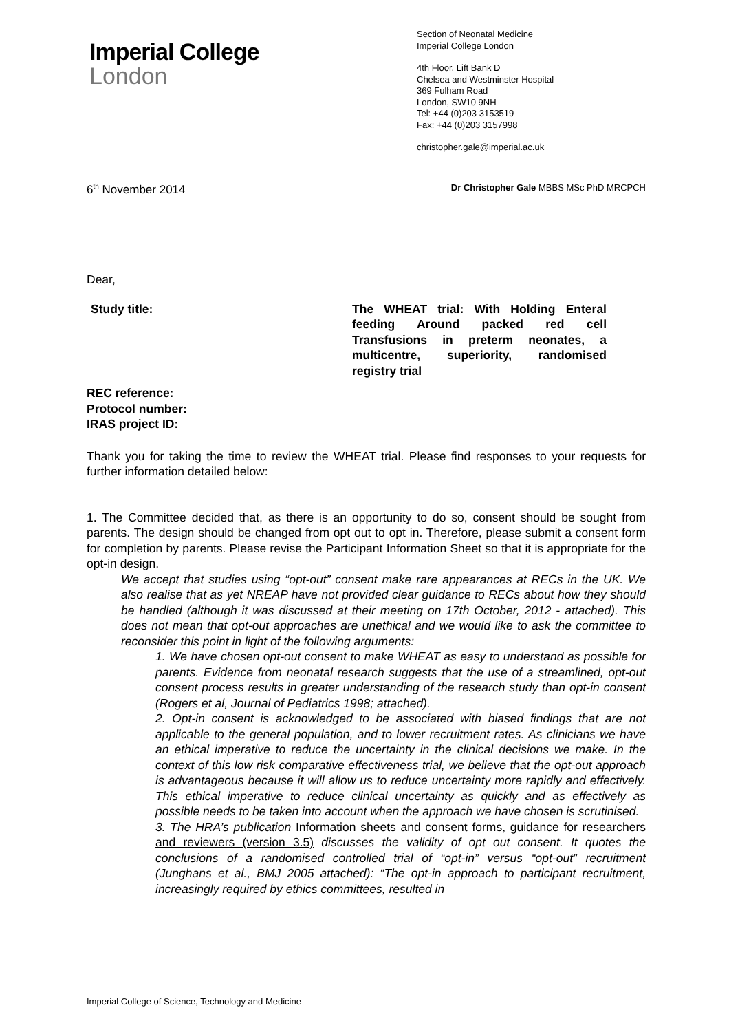Imperial College
London
Section of Neonatal Medicine
Imperial College London
4th Floor, Lift Bank D
Chelsea and Westminster Hospital
369 Fulham Road
London, SW10 9NH
Tel: +44 (0)203 3153519
Fax: +44 (0)203 3157998
christopher.gale@imperial.ac.uk
6<sup>th</sup> November 2014 Dr Christopher Gale MBBS MSc PhD MRCPCH
Dear,
Study title: The WHEAT trial: With Holding Enteral feeding Around packed red cell Transfusions in preterm neonates, a multicentre, superiority, randomised registry trial
REC reference:
Protocol number:
IRAS project ID:
Thank you for taking the time to review the WHEAT trial. Please find responses to your requests for further information detailed below:
1. The Committee decided that, as there is an opportunity to do so, consent should be sought from parents. The design should be changed from opt out to opt in. Therefore, please submit a consent form for completion by parents. Please revise the Participant Information Sheet so that it is appropriate for the opt-in design.
We accept that studies using “opt-out” consent make rare appearances at RECs in the UK. We also realise that as yet NREAP have not provided clear guidance to RECs about how they should be handled (although it was discussed at their meeting on 17th October, 2012 - attached). This does not mean that opt-out approaches are unethical and we would like to ask the committee to reconsider this point in light of the following arguments:
1. We have chosen opt-out consent to make WHEAT as easy to understand as possible for parents. Evidence from neonatal research suggests that the use of a streamlined, opt-out consent process results in greater understanding of the research study than opt-in consent (Rogers et al, Journal of Pediatrics 1998; attached).
2. Opt-in consent is acknowledged to be associated with biased findings that are not applicable to the general population, and to lower recruitment rates. As clinicians we have an ethical imperative to reduce the uncertainty in the clinical decisions we make. In the context of this low risk comparative effectiveness trial, we believe that the opt-out approach is advantageous because it will allow us to reduce uncertainty more rapidly and effectively. This ethical imperative to reduce clinical uncertainty as quickly and as effectively as possible needs to be taken into account when the approach we have chosen is scrutinised.
3. The HRA’s publication Information sheets and consent forms, guidance for researchers and reviewers (version 3.5) discusses the validity of opt out consent. It quotes the conclusions of a randomised controlled trial of “opt-in” versus “opt-out” recruitment (Junghans et al., BMJ 2005 attached): “The opt-in approach to participant recruitment, increasingly required by ethics committees, resulted in
Imperial College of Science, Technology and Medicine